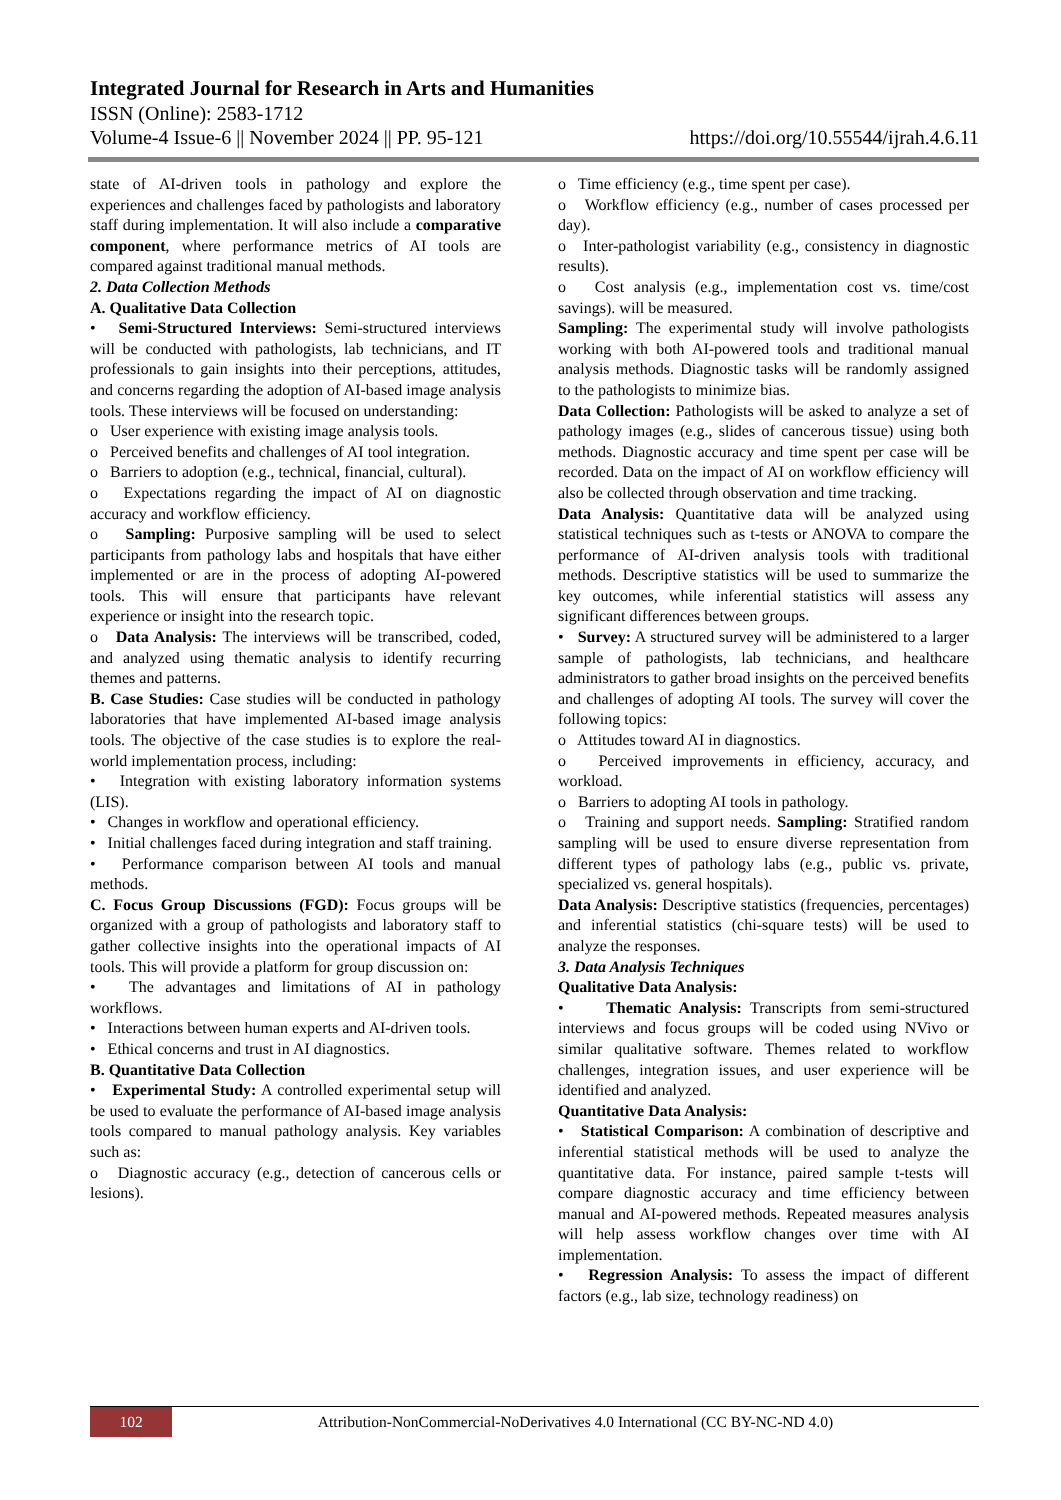Integrated Journal for Research in Arts and Humanities
ISSN (Online): 2583-1712
Volume-4 Issue-6 || November 2024 || PP. 95-121 https://doi.org/10.55544/ijrah.4.6.11
state of AI-driven tools in pathology and explore the experiences and challenges faced by pathologists and laboratory staff during implementation. It will also include a comparative component, where performance metrics of AI tools are compared against traditional manual methods.
2. Data Collection Methods
A. Qualitative Data Collection
• Semi-Structured Interviews: Semi-structured interviews will be conducted with pathologists, lab technicians, and IT professionals to gain insights into their perceptions, attitudes, and concerns regarding the adoption of AI-based image analysis tools. These interviews will be focused on understanding:
o User experience with existing image analysis tools.
o Perceived benefits and challenges of AI tool integration.
o Barriers to adoption (e.g., technical, financial, cultural).
o Expectations regarding the impact of AI on diagnostic accuracy and workflow efficiency.
o Sampling: Purposive sampling will be used to select participants from pathology labs and hospitals that have either implemented or are in the process of adopting AI-powered tools. This will ensure that participants have relevant experience or insight into the research topic.
o Data Analysis: The interviews will be transcribed, coded, and analyzed using thematic analysis to identify recurring themes and patterns.
B. Case Studies: Case studies will be conducted in pathology laboratories that have implemented AI-based image analysis tools. The objective of the case studies is to explore the real-world implementation process, including:
• Integration with existing laboratory information systems (LIS).
• Changes in workflow and operational efficiency.
• Initial challenges faced during integration and staff training.
• Performance comparison between AI tools and manual methods.
C. Focus Group Discussions (FGD): Focus groups will be organized with a group of pathologists and laboratory staff to gather collective insights into the operational impacts of AI tools. This will provide a platform for group discussion on:
• The advantages and limitations of AI in pathology workflows.
• Interactions between human experts and AI-driven tools.
• Ethical concerns and trust in AI diagnostics.
B. Quantitative Data Collection
• Experimental Study: A controlled experimental setup will be used to evaluate the performance of AI-based image analysis tools compared to manual pathology analysis. Key variables such as:
o Diagnostic accuracy (e.g., detection of cancerous cells or lesions).
o Time efficiency (e.g., time spent per case).
o Workflow efficiency (e.g., number of cases processed per day).
o Inter-pathologist variability (e.g., consistency in diagnostic results).
o Cost analysis (e.g., implementation cost vs. time/cost savings). will be measured.
Sampling: The experimental study will involve pathologists working with both AI-powered tools and traditional manual analysis methods. Diagnostic tasks will be randomly assigned to the pathologists to minimize bias.
Data Collection: Pathologists will be asked to analyze a set of pathology images (e.g., slides of cancerous tissue) using both methods. Diagnostic accuracy and time spent per case will be recorded. Data on the impact of AI on workflow efficiency will also be collected through observation and time tracking.
Data Analysis: Quantitative data will be analyzed using statistical techniques such as t-tests or ANOVA to compare the performance of AI-driven analysis tools with traditional methods. Descriptive statistics will be used to summarize the key outcomes, while inferential statistics will assess any significant differences between groups.
• Survey: A structured survey will be administered to a larger sample of pathologists, lab technicians, and healthcare administrators to gather broad insights on the perceived benefits and challenges of adopting AI tools. The survey will cover the following topics:
o Attitudes toward AI in diagnostics.
o Perceived improvements in efficiency, accuracy, and workload.
o Barriers to adopting AI tools in pathology.
o Training and support needs. Sampling: Stratified random sampling will be used to ensure diverse representation from different types of pathology labs (e.g., public vs. private, specialized vs. general hospitals).
Data Analysis: Descriptive statistics (frequencies, percentages) and inferential statistics (chi-square tests) will be used to analyze the responses.
3. Data Analysis Techniques
Qualitative Data Analysis:
• Thematic Analysis: Transcripts from semi-structured interviews and focus groups will be coded using NVivo or similar qualitative software. Themes related to workflow challenges, integration issues, and user experience will be identified and analyzed.
Quantitative Data Analysis:
• Statistical Comparison: A combination of descriptive and inferential statistical methods will be used to analyze the quantitative data. For instance, paired sample t-tests will compare diagnostic accuracy and time efficiency between manual and AI-powered methods. Repeated measures analysis will help assess workflow changes over time with AI implementation.
• Regression Analysis: To assess the impact of different factors (e.g., lab size, technology readiness) on
102
Attribution-NonCommercial-NoDerivatives 4.0 International (CC BY-NC-ND 4.0)